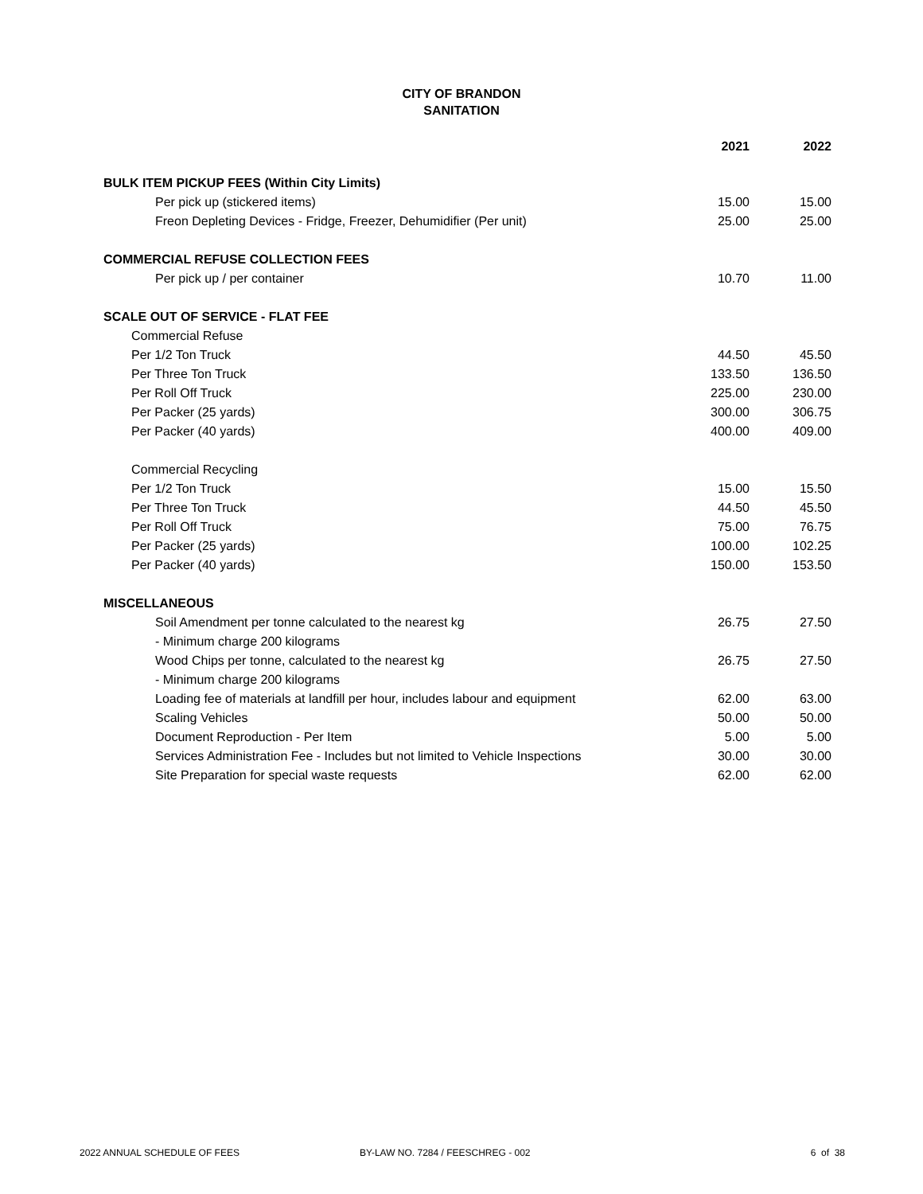CITY OF BRANDON
SANITATION
| | 2021 | 2022 |
| --- | --- | --- |
| BULK ITEM PICKUP FEES (Within City Limits) | | |
| Per pick up (stickered items) | 15.00 | 15.00 |
| Freon Depleting Devices - Fridge, Freezer, Dehumidifier (Per unit) | 25.00 | 25.00 |
| COMMERCIAL REFUSE COLLECTION FEES | | |
| Per pick up / per container | 10.70 | 11.00 |
| SCALE OUT OF SERVICE - FLAT FEE | | |
| Commercial Refuse | | |
| Per 1/2 Ton Truck | 44.50 | 45.50 |
| Per Three Ton Truck | 133.50 | 136.50 |
| Per Roll Off Truck | 225.00 | 230.00 |
| Per Packer (25 yards) | 300.00 | 306.75 |
| Per Packer (40 yards) | 400.00 | 409.00 |
| Commercial Recycling | | |
| Per 1/2 Ton Truck | 15.00 | 15.50 |
| Per Three Ton Truck | 44.50 | 45.50 |
| Per Roll Off Truck | 75.00 | 76.75 |
| Per Packer (25 yards) | 100.00 | 102.25 |
| Per Packer (40 yards) | 150.00 | 153.50 |
| MISCELLANEOUS | | |
| Soil Amendment per tonne calculated to the nearest kg | 26.75 | 27.50 |
| - Minimum charge 200 kilograms | | |
| Wood Chips per tonne, calculated to the nearest kg | 26.75 | 27.50 |
| - Minimum charge 200 kilograms | | |
| Loading fee of materials at landfill per hour, includes labour and equipment | 62.00 | 63.00 |
| Scaling Vehicles | 50.00 | 50.00 |
| Document Reproduction - Per Item | 5.00 | 5.00 |
| Services Administration Fee - Includes but not limited to Vehicle Inspections | 30.00 | 30.00 |
| Site Preparation for special waste requests | 62.00 | 62.00 |
2022 ANNUAL SCHEDULE OF FEES BY-LAW NO. 7284 / FEESCHREG - 002 6 of 38